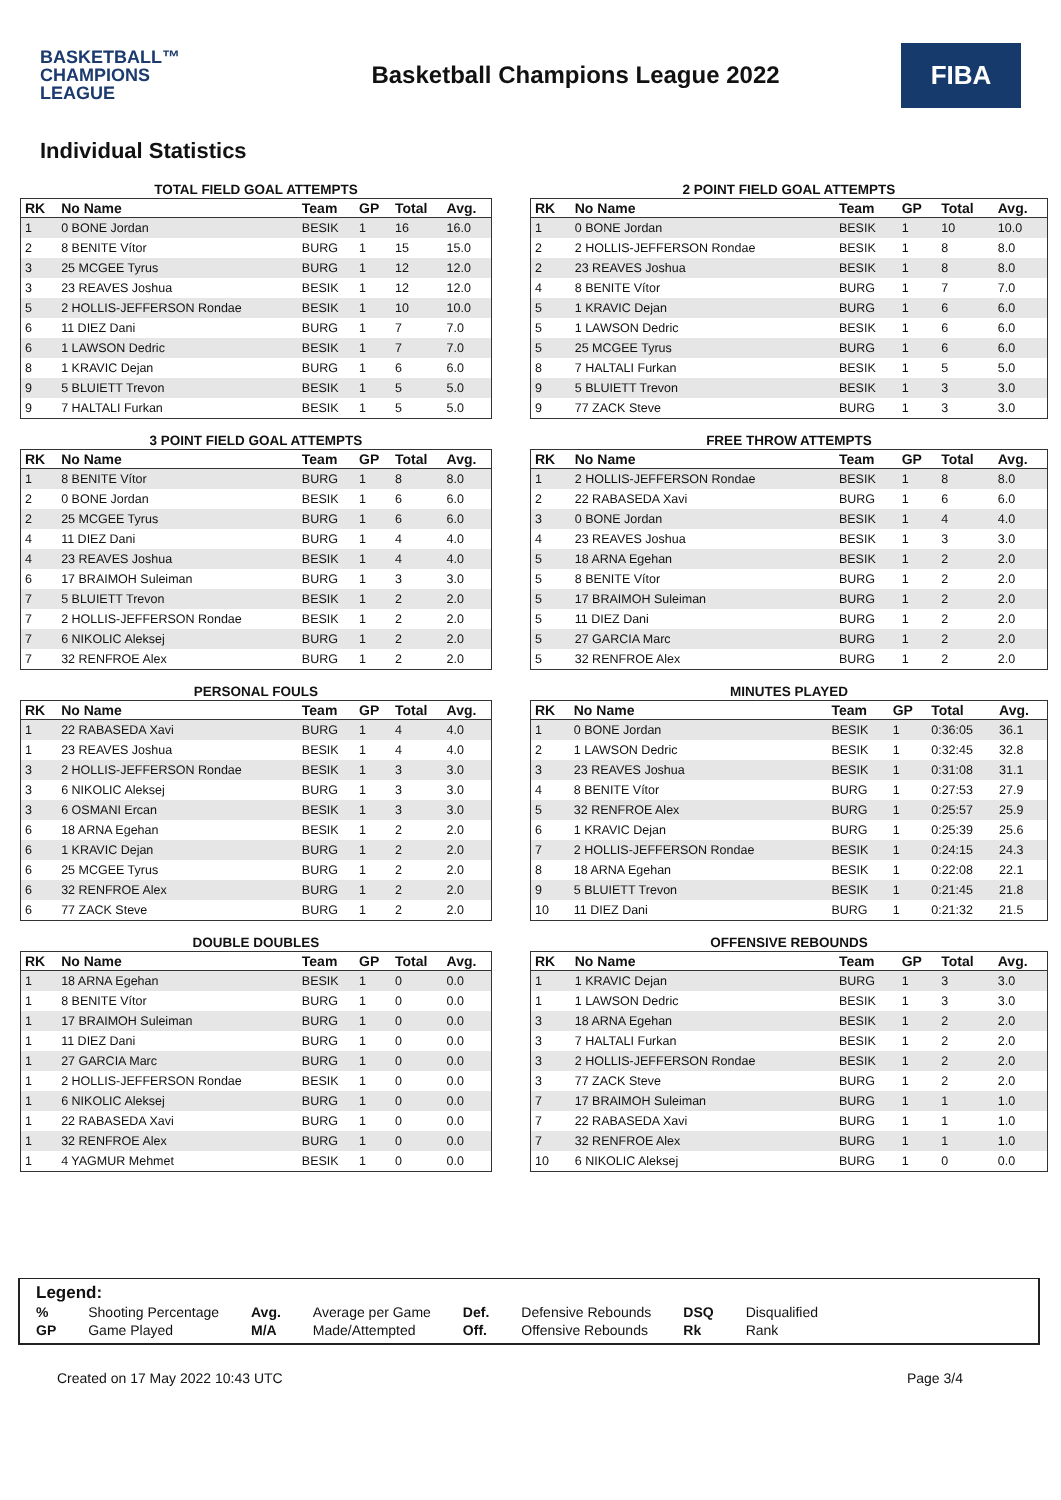BASKETBALL™
CHAMPIONS
LEAGUE
Basketball Champions League 2022
FIBA
Individual Statistics
TOTAL FIELD GOAL ATTEMPTS
| RK | No Name | Team | GP | Total | Avg. |
| --- | --- | --- | --- | --- | --- |
| 1 | 0 BONE Jordan | BESIK | 1 | 16 | 16.0 |
| 2 | 8 BENITE Vítor | BURG | 1 | 15 | 15.0 |
| 3 | 25 MCGEE Tyrus | BURG | 1 | 12 | 12.0 |
| 3 | 23 REAVES Joshua | BESIK | 1 | 12 | 12.0 |
| 5 | 2 HOLLIS-JEFFERSON Rondae | BESIK | 1 | 10 | 10.0 |
| 6 | 11 DIEZ Dani | BURG | 1 | 7 | 7.0 |
| 6 | 1 LAWSON Dedric | BESIK | 1 | 7 | 7.0 |
| 8 | 1 KRAVIC Dejan | BURG | 1 | 6 | 6.0 |
| 9 | 5 BLUIETT Trevon | BESIK | 1 | 5 | 5.0 |
| 9 | 7 HALTALI Furkan | BESIK | 1 | 5 | 5.0 |
2 POINT FIELD GOAL ATTEMPTS
| RK | No Name | Team | GP | Total | Avg. |
| --- | --- | --- | --- | --- | --- |
| 1 | 0 BONE Jordan | BESIK | 1 | 10 | 10.0 |
| 2 | 2 HOLLIS-JEFFERSON Rondae | BESIK | 1 | 8 | 8.0 |
| 2 | 23 REAVES Joshua | BESIK | 1 | 8 | 8.0 |
| 4 | 8 BENITE Vítor | BURG | 1 | 7 | 7.0 |
| 5 | 1 KRAVIC Dejan | BURG | 1 | 6 | 6.0 |
| 5 | 1 LAWSON Dedric | BESIK | 1 | 6 | 6.0 |
| 5 | 25 MCGEE Tyrus | BURG | 1 | 6 | 6.0 |
| 8 | 7 HALTALI Furkan | BESIK | 1 | 5 | 5.0 |
| 9 | 5 BLUIETT Trevon | BESIK | 1 | 3 | 3.0 |
| 9 | 77 ZACK Steve | BURG | 1 | 3 | 3.0 |
3 POINT FIELD GOAL ATTEMPTS
| RK | No Name | Team | GP | Total | Avg. |
| --- | --- | --- | --- | --- | --- |
| 1 | 8 BENITE Vítor | BURG | 1 | 8 | 8.0 |
| 2 | 0 BONE Jordan | BESIK | 1 | 6 | 6.0 |
| 2 | 25 MCGEE Tyrus | BURG | 1 | 6 | 6.0 |
| 4 | 11 DIEZ Dani | BURG | 1 | 4 | 4.0 |
| 4 | 23 REAVES Joshua | BESIK | 1 | 4 | 4.0 |
| 6 | 17 BRAIMOH Suleiman | BURG | 1 | 3 | 3.0 |
| 7 | 5 BLUIETT Trevon | BESIK | 1 | 2 | 2.0 |
| 7 | 2 HOLLIS-JEFFERSON Rondae | BESIK | 1 | 2 | 2.0 |
| 7 | 6 NIKOLIC Aleksej | BURG | 1 | 2 | 2.0 |
| 7 | 32 RENFROE Alex | BURG | 1 | 2 | 2.0 |
FREE THROW ATTEMPTS
| RK | No Name | Team | GP | Total | Avg. |
| --- | --- | --- | --- | --- | --- |
| 1 | 2 HOLLIS-JEFFERSON Rondae | BESIK | 1 | 8 | 8.0 |
| 2 | 22 RABASEDA Xavi | BURG | 1 | 6 | 6.0 |
| 3 | 0 BONE Jordan | BESIK | 1 | 4 | 4.0 |
| 4 | 23 REAVES Joshua | BESIK | 1 | 3 | 3.0 |
| 5 | 18 ARNA Egehan | BESIK | 1 | 2 | 2.0 |
| 5 | 8 BENITE Vítor | BURG | 1 | 2 | 2.0 |
| 5 | 17 BRAIMOH Suleiman | BURG | 1 | 2 | 2.0 |
| 5 | 11 DIEZ Dani | BURG | 1 | 2 | 2.0 |
| 5 | 27 GARCIA Marc | BURG | 1 | 2 | 2.0 |
| 5 | 32 RENFROE Alex | BURG | 1 | 2 | 2.0 |
PERSONAL FOULS
| RK | No Name | Team | GP | Total | Avg. |
| --- | --- | --- | --- | --- | --- |
| 1 | 22 RABASEDA Xavi | BURG | 1 | 4 | 4.0 |
| 1 | 23 REAVES Joshua | BESIK | 1 | 4 | 4.0 |
| 3 | 2 HOLLIS-JEFFERSON Rondae | BESIK | 1 | 3 | 3.0 |
| 3 | 6 NIKOLIC Aleksej | BURG | 1 | 3 | 3.0 |
| 3 | 6 OSMANI Ercan | BESIK | 1 | 3 | 3.0 |
| 6 | 18 ARNA Egehan | BESIK | 1 | 2 | 2.0 |
| 6 | 1 KRAVIC Dejan | BURG | 1 | 2 | 2.0 |
| 6 | 25 MCGEE Tyrus | BURG | 1 | 2 | 2.0 |
| 6 | 32 RENFROE Alex | BURG | 1 | 2 | 2.0 |
| 6 | 77 ZACK Steve | BURG | 1 | 2 | 2.0 |
MINUTES PLAYED
| RK | No Name | Team | GP | Total | Avg. |
| --- | --- | --- | --- | --- | --- |
| 1 | 0 BONE Jordan | BESIK | 1 | 0:36:05 | 36.1 |
| 2 | 1 LAWSON Dedric | BESIK | 1 | 0:32:45 | 32.8 |
| 3 | 23 REAVES Joshua | BESIK | 1 | 0:31:08 | 31.1 |
| 4 | 8 BENITE Vítor | BURG | 1 | 0:27:53 | 27.9 |
| 5 | 32 RENFROE Alex | BURG | 1 | 0:25:57 | 25.9 |
| 6 | 1 KRAVIC Dejan | BURG | 1 | 0:25:39 | 25.6 |
| 7 | 2 HOLLIS-JEFFERSON Rondae | BESIK | 1 | 0:24:15 | 24.3 |
| 8 | 18 ARNA Egehan | BESIK | 1 | 0:22:08 | 22.1 |
| 9 | 5 BLUIETT Trevon | BESIK | 1 | 0:21:45 | 21.8 |
| 10 | 11 DIEZ Dani | BURG | 1 | 0:21:32 | 21.5 |
DOUBLE DOUBLES
| RK | No Name | Team | GP | Total | Avg. |
| --- | --- | --- | --- | --- | --- |
| 1 | 18 ARNA Egehan | BESIK | 1 | 0 | 0.0 |
| 1 | 8 BENITE Vítor | BURG | 1 | 0 | 0.0 |
| 1 | 17 BRAIMOH Suleiman | BURG | 1 | 0 | 0.0 |
| 1 | 11 DIEZ Dani | BURG | 1 | 0 | 0.0 |
| 1 | 27 GARCIA Marc | BURG | 1 | 0 | 0.0 |
| 1 | 2 HOLLIS-JEFFERSON Rondae | BESIK | 1 | 0 | 0.0 |
| 1 | 6 NIKOLIC Aleksej | BURG | 1 | 0 | 0.0 |
| 1 | 22 RABASEDA Xavi | BURG | 1 | 0 | 0.0 |
| 1 | 32 RENFROE Alex | BURG | 1 | 0 | 0.0 |
| 1 | 4 YAGMUR Mehmet | BESIK | 1 | 0 | 0.0 |
OFFENSIVE REBOUNDS
| RK | No Name | Team | GP | Total | Avg. |
| --- | --- | --- | --- | --- | --- |
| 1 | 1 KRAVIC Dejan | BURG | 1 | 3 | 3.0 |
| 1 | 1 LAWSON Dedric | BESIK | 1 | 3 | 3.0 |
| 3 | 18 ARNA Egehan | BESIK | 1 | 2 | 2.0 |
| 3 | 7 HALTALI Furkan | BESIK | 1 | 2 | 2.0 |
| 3 | 2 HOLLIS-JEFFERSON Rondae | BESIK | 1 | 2 | 2.0 |
| 3 | 77 ZACK Steve | BURG | 1 | 2 | 2.0 |
| 7 | 17 BRAIMOH Suleiman | BURG | 1 | 1 | 1.0 |
| 7 | 22 RABASEDA Xavi | BURG | 1 | 1 | 1.0 |
| 7 | 32 RENFROE Alex | BURG | 1 | 1 | 1.0 |
| 10 | 6 NIKOLIC Aleksej | BURG | 1 | 0 | 0.0 |
Legend:
| % | Shooting Percentage | Avg. | Average per Game | Def. | Defensive Rebounds | DSQ | Disqualified |
| GP | Game Played | M/A | Made/Attempted | Off. | Offensive Rebounds | Rk | Rank |
Created on 17 May 2022 10:43 UTC Page 3/4